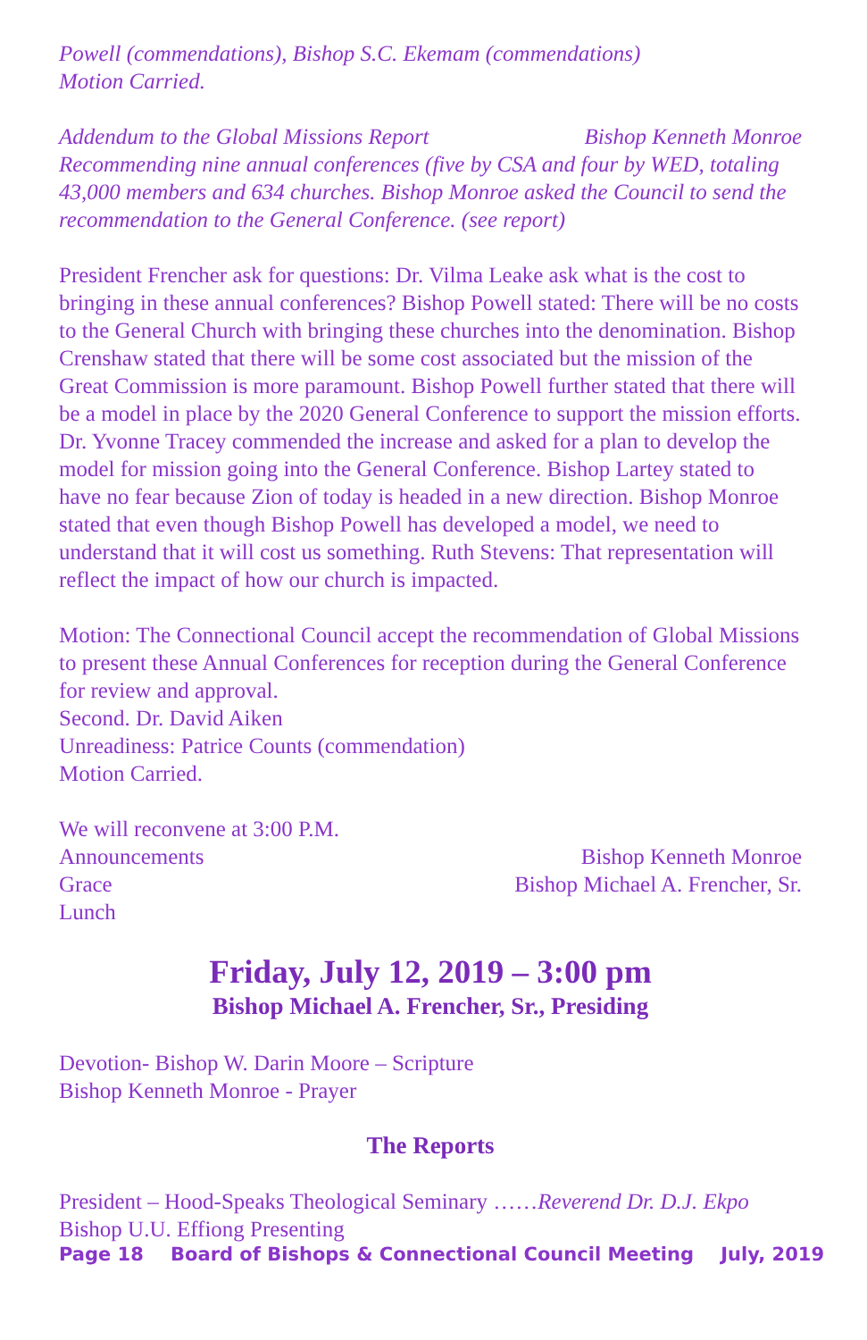Powell (commendations), Bishop S.C. Ekemam (commendations)
Motion Carried.
Addendum to the Global Missions Report Bishop Kenneth Monroe
Recommending nine annual conferences (five by CSA and four by WED, totaling 43,000 members and 634 churches. Bishop Monroe asked the Council to send the recommendation to the General Conference. (see report)
President Frencher ask for questions: Dr. Vilma Leake ask what is the cost to bringing in these annual conferences? Bishop Powell stated: There will be no costs to the General Church with bringing these churches into the denomination. Bishop Crenshaw stated that there will be some cost associated but the mission of the Great Commission is more paramount. Bishop Powell further stated that there will be a model in place by the 2020 General Conference to support the mission efforts. Dr. Yvonne Tracey commended the increase and asked for a plan to develop the model for mission going into the General Conference. Bishop Lartey stated to have no fear because Zion of today is headed in a new direction. Bishop Monroe stated that even though Bishop Powell has developed a model, we need to understand that it will cost us something. Ruth Stevens: That representation will reflect the impact of how our church is impacted.
Motion: The Connectional Council accept the recommendation of Global Missions to present these Annual Conferences for reception during the General Conference for review and approval.
Second. Dr. David Aiken
Unreadiness: Patrice Counts (commendation)
Motion Carried.
We will reconvene at 3:00 P.M.
Announcements Bishop Kenneth Monroe
Grace Bishop Michael A. Frencher, Sr.
Lunch
Friday, July 12, 2019 – 3:00 pm
Bishop Michael A. Frencher, Sr., Presiding
Devotion- Bishop W. Darin Moore – Scripture
Bishop Kenneth Monroe - Prayer
The Reports
President – Hood-Speaks Theological Seminary ……Reverend Dr. D.J. Ekpo
Bishop U.U. Effiong Presenting
Page 18 Board of Bishops & Connectional Council Meeting July, 2019